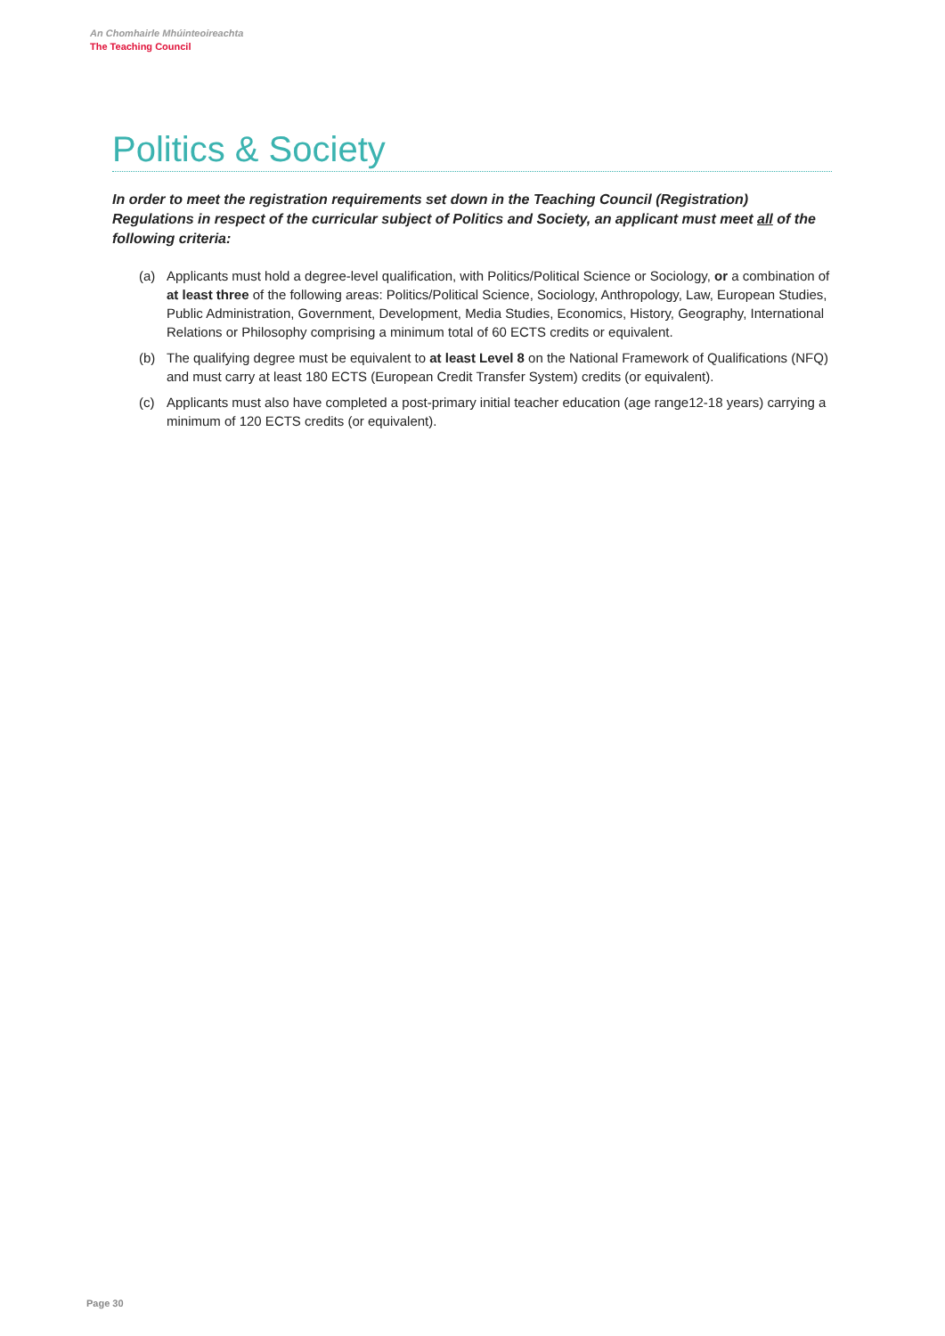An Chomhairle Mhúinteoireachta
The Teaching Council
Politics & Society
In order to meet the registration requirements set down in the Teaching Council (Registration) Regulations in respect of the curricular subject of Politics and Society, an applicant must meet all of the following criteria:
(a) Applicants must hold a degree-level qualification, with Politics/Political Science or Sociology, or a combination of at least three of the following areas: Politics/Political Science, Sociology, Anthropology, Law, European Studies, Public Administration, Government, Development, Media Studies, Economics, History, Geography, International Relations or Philosophy comprising a minimum total of 60 ECTS credits or equivalent.
(b) The qualifying degree must be equivalent to at least Level 8 on the National Framework of Qualifications (NFQ) and must carry at least 180 ECTS (European Credit Transfer System) credits (or equivalent).
(c) Applicants must also have completed a post-primary initial teacher education (age range12-18 years) carrying a minimum of 120 ECTS credits (or equivalent).
Page 30